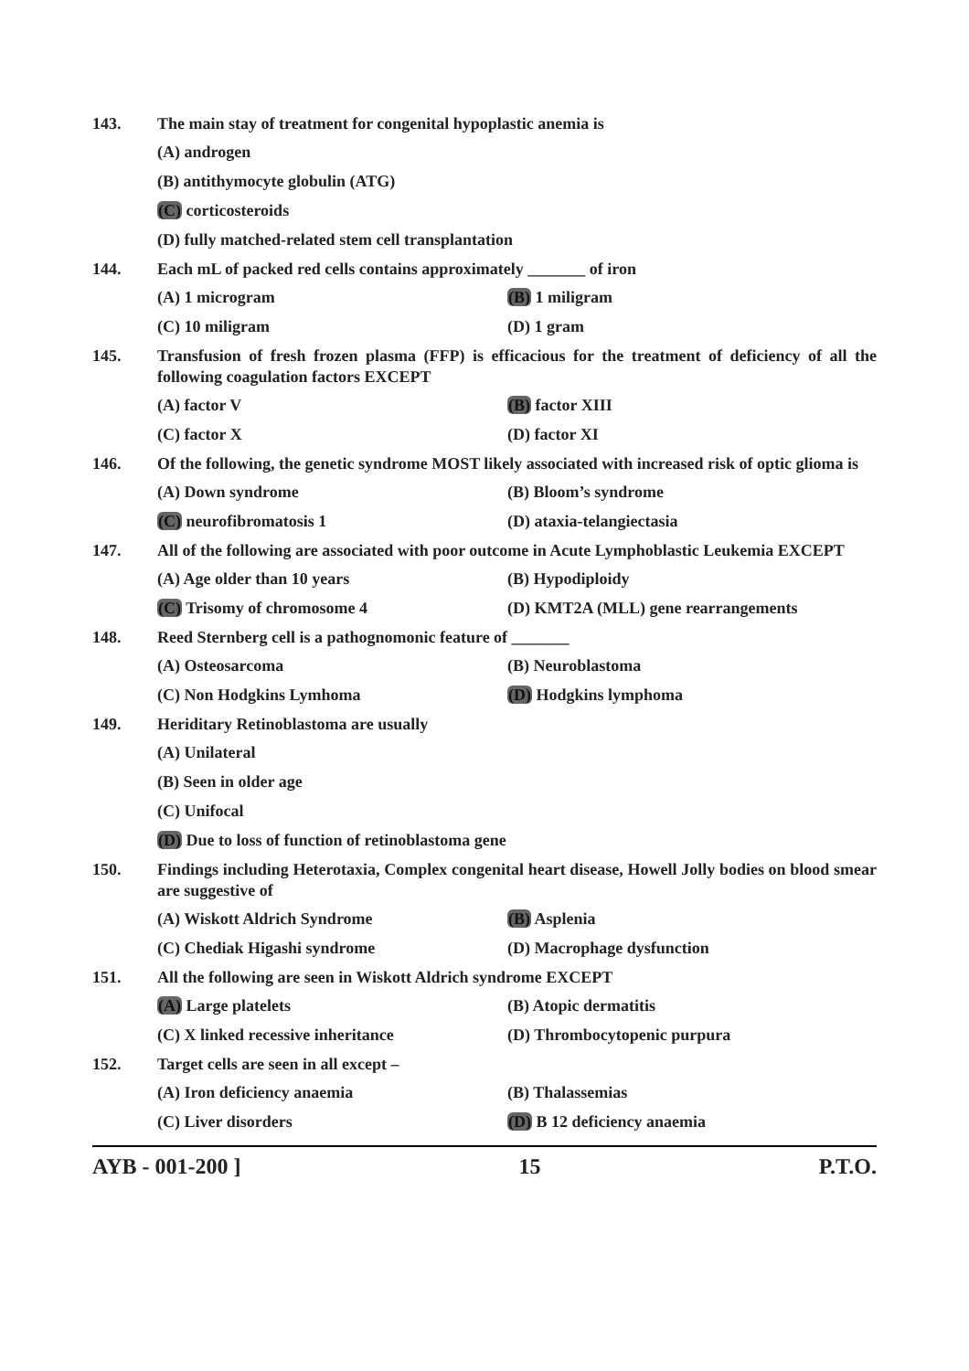143. The main stay of treatment for congenital hypoplastic anemia is
(A) androgen
(B) antithymocyte globulin (ATG)
(C) corticosteroids
(D) fully matched-related stem cell transplantation
144. Each mL of packed red cells contains approximately _______ of iron
(A) 1 microgram (B) 1 miligram
(C) 10 miligram (D) 1 gram
145. Transfusion of fresh frozen plasma (FFP) is efficacious for the treatment of deficiency of all the following coagulation factors EXCEPT
(A) factor V (B) factor XIII
(C) factor X (D) factor XI
146. Of the following, the genetic syndrome MOST likely associated with increased risk of optic glioma is
(A) Down syndrome (B) Bloom’s syndrome
(C) neurofibromatosis 1 (D) ataxia-telangiectasia
147. All of the following are associated with poor outcome in Acute Lymphoblastic Leukemia EXCEPT
(A) Age older than 10 years (B) Hypodiploidy
(C) Trisomy of chromosome 4 (D) KMT2A (MLL) gene rearrangements
148. Reed Sternberg cell is a pathognomonic feature of _______
(A) Osteosarcoma (B) Neuroblastoma
(C) Non Hodgkins Lymhoma (D) Hodgkins lymphoma
149. Heriditary Retinoblastoma are usually
(A) Unilateral
(B) Seen in older age
(C) Unifocal
(D) Due to loss of function of retinoblastoma gene
150. Findings including Heterotaxia, Complex congenital heart disease, Howell Jolly bodies on blood smear are suggestive of
(A) Wiskott Aldrich Syndrome (B) Asplenia
(C) Chediak Higashi syndrome (D) Macrophage dysfunction
151. All the following are seen in Wiskott Aldrich syndrome EXCEPT
(A) Large platelets (B) Atopic dermatitis
(C) X linked recessive inheritance (D) Thrombocytopenic purpura
152. Target cells are seen in all except –
(A) Iron deficiency anaemia (B) Thalassemias
(C) Liver disorders (D) B 12 deficiency anaemia
AYB - 001-200 ] 15 P.T.O.